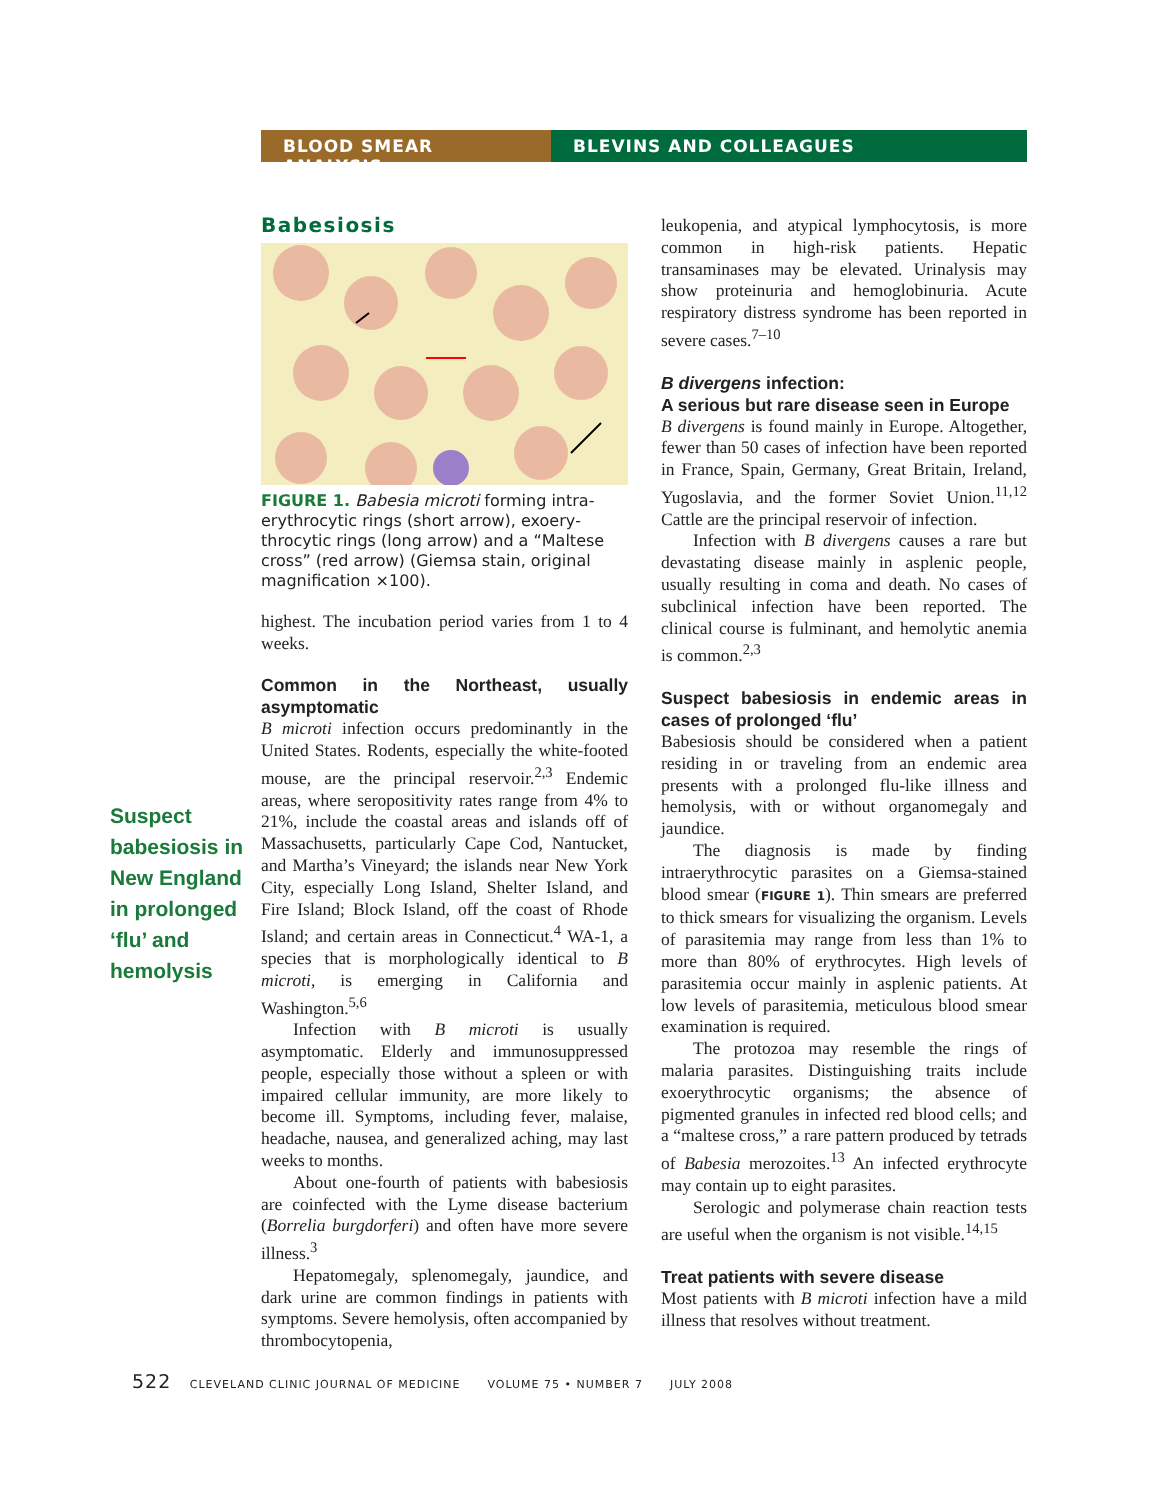BLOOD SMEAR ANALYSIS BLEVINS AND COLLEAGUES
Suspect babesiosis in New England in prolonged ‘flu’ and hemolysis
Babesiosis
FIGURE 1. Babesia microti forming intra­erythrocytic rings (short arrow), exoery­throcytic rings (long arrow) and a “Maltese cross” (red arrow) (Giemsa stain, original magnification ×100).
highest. The incubation period varies from 1 to 4 weeks.
Common in the Northeast, usually asymptomatic
B microti infection occurs predominantly in the United States. Rodents, especially the white-footed mouse, are the principal reservoir.<sup>2,3</sup> Endemic areas, where seropositivity rates range from 4% to 21%, include the coastal areas and islands off of Massachusetts, particularly Cape Cod, Nantucket, and Martha’s Vineyard; the islands near New York City, especially Long Island, Shelter Island, and Fire Island; Block Island, off the coast of Rhode Island; and certain areas in Connecticut.<sup>4</sup> WA-1, a species that is morphologically identical to B microti, is emerging in California and Washington.<sup>5,6</sup>
Infection with B microti is usually asymptomatic. Elderly and immunosuppressed people, especially those without a spleen or with impaired cellular immunity, are more likely to become ill. Symptoms, including fever, malaise, headache, nausea, and generalized aching, may last weeks to months.
About one-fourth of patients with babesiosis are coinfected with the Lyme disease bacterium (Borrelia burgdorferi) and often have more severe illness.<sup>3</sup>
Hepatomegaly, splenomegaly, jaundice, and dark urine are common findings in patients with symptoms. Severe hemolysis, often accompanied by thrombocytopenia,
leukopenia, and atypical lymphocytosis, is more common in high-risk patients. Hepatic transaminases may be elevated. Urinalysis may show proteinuria and hemoglobinuria. Acute respiratory distress syndrome has been reported in severe cases.<sup>7–10</sup>
B divergens infection:
A serious but rare disease seen in Europe
B divergens is found mainly in Europe. Altogether, fewer than 50 cases of infection have been reported in France, Spain, Germany, Great Britain, Ireland, Yugoslavia, and the former Soviet Union.<sup>11,12</sup> Cattle are the principal reservoir of infection.
Infection with B divergens causes a rare but devastating disease mainly in asplenic people, usually resulting in coma and death. No cases of subclinical infection have been reported. The clinical course is fulminant, and hemolytic anemia is common.<sup>2,3</sup>
Suspect babesiosis in endemic areas in cases of prolonged ‘flu’
Babesiosis should be considered when a patient residing in or traveling from an endemic area presents with a prolonged flu-like illness and hemolysis, with or without organomegaly and jaundice.
The diagnosis is made by finding intraerythrocytic parasites on a Giemsa-stained blood smear (FIGURE 1). Thin smears are preferred to thick smears for visualizing the organism. Levels of parasitemia may range from less than 1% to more than 80% of erythrocytes. High levels of parasitemia occur mainly in asplenic patients. At low levels of parasitemia, meticulous blood smear examination is required.
The protozoa may resemble the rings of malaria parasites. Distinguishing traits include exoerythrocytic organisms; the absence of pigmented granules in infected red blood cells; and a “maltese cross,” a rare pattern produced by tetrads of Babesia merozoites.<sup>13</sup> An infected erythrocyte may contain up to eight parasites.
Serologic and polymerase chain reaction tests are useful when the organism is not visible.<sup>14,15</sup>
Treat patients with severe disease
Most patients with B microti infection have a mild illness that resolves without treatment.
522 CLEVELAND CLINIC JOURNAL OF MEDICINE VOLUME 75 • NUMBER 7 JULY 2008